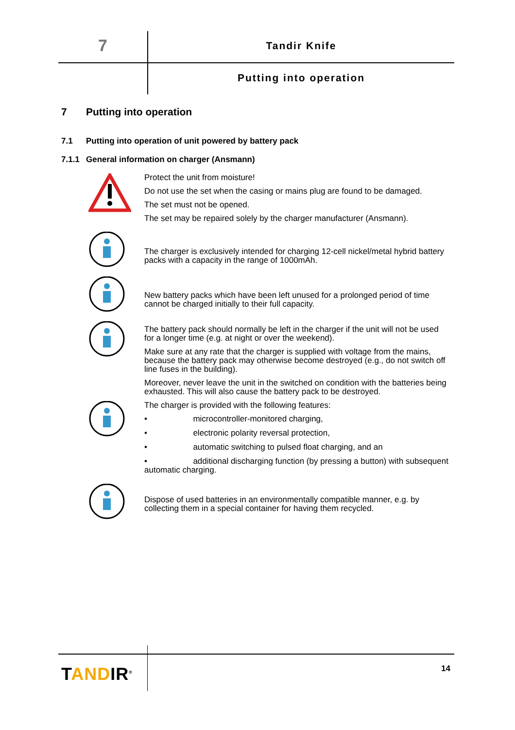7 Tandir Knife
Putting into operation
7 Putting into operation
7.1 Putting into operation of unit powered by battery pack
7.1.1 General information on charger (Ansmann)
Protect the unit from moisture!
Do not use the set when the casing or mains plug are found to be damaged.
The set must not be opened.
The set may be repaired solely by the charger manufacturer (Ansmann).
The charger is exclusively intended for charging 12-cell nickel/metal hybrid battery packs with a capacity in the range of 1000mAh.
New battery packs which have been left unused for a prolonged period of time cannot be charged initially to their full capacity.
The battery pack should normally be left in the charger if the unit will not be used for a longer time (e.g. at night or over the weekend).
Make sure at any rate that the charger is supplied with voltage from the mains, because the battery pack may otherwise become destroyed (e.g., do not switch off line fuses in the building).
Moreover, never leave the unit in the switched on condition with the batteries being exhausted. This will also cause the battery pack to be destroyed.
The charger is provided with the following features:
• microcontroller-monitored charging,
• electronic polarity reversal protection,
• automatic switching to pulsed float charging, and an
• additional discharging function (by pressing a button) with subsequent automatic charging.
Dispose of used batteries in an environmentally compatible manner, e.g. by collecting them in a special container for having them recycled.
TANDIR<sup>®</sup> 14